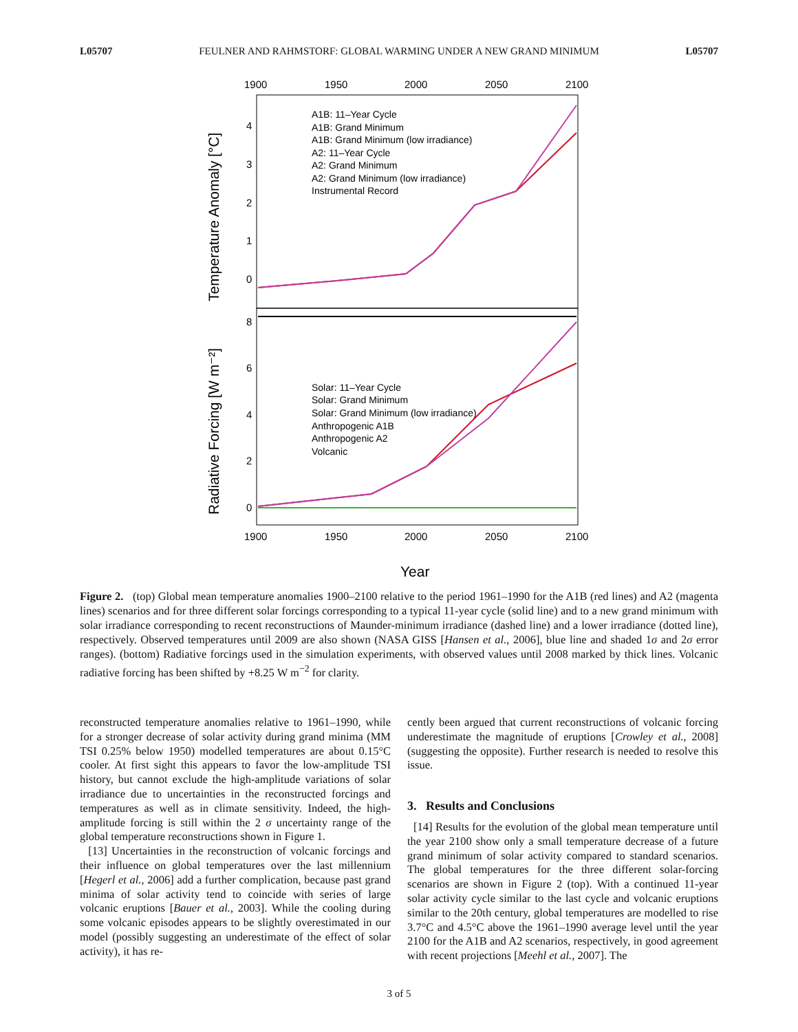L05707 FEULNER AND RAHMSTORF: GLOBAL WARMING UNDER A NEW GRAND MINIMUM L05707
1900
1950
2000
2050
2100
Temperature Anomaly [°C]
Radiative Forcing [W m⁻²]
4
3
2
1
0
8
6
4
2
0
A1B: 11–Year Cycle
A1B: Grand Minimum
A1B: Grand Minimum (low irradiance)
A2: 11–Year Cycle
A2: Grand Minimum
A2: Grand Minimum (low irradiance)
Instrumental Record
Solar: 11–Year Cycle
Solar: Grand Minimum
Solar: Grand Minimum (low irradiance)
Anthropogenic A1B
Anthropogenic A2
Volcanic
1900
1950
2000
2050
2100
Year
Figure 2. (top) Global mean temperature anomalies 1900–2100 relative to the period 1961–1990 for the A1B (red lines) and A2 (magenta lines) scenarios and for three different solar forcings corresponding to a typical 11-year cycle (solid line) and to a new grand minimum with solar irradiance corresponding to recent reconstructions of Maunder-minimum irradiance (dashed line) and a lower irradiance (dotted line), respectively. Observed temperatures until 2009 are also shown (NASA GISS [Hansen et al., 2006], blue line and shaded 1σ and 2σ error ranges). (bottom) Radiative forcings used in the simulation experiments, with observed values until 2008 marked by thick lines. Volcanic radiative forcing has been shifted by +8.25 W m<sup>−2</sup> for clarity.
reconstructed temperature anomalies relative to 1961–1990, while for a stronger decrease of solar activity during grand minima (MM TSI 0.25% below 1950) modelled temperatures are about 0.15°C cooler. At first sight this appears to favor the low-amplitude TSI history, but cannot exclude the high-amplitude variations of solar irradiance due to uncertainties in the reconstructed forcings and temperatures as well as in climate sensitivity. Indeed, the high-amplitude forcing is still within the 2 σ uncertainty range of the global temperature reconstructions shown in Figure 1.
[13] Uncertainties in the reconstruction of volcanic forcings and their influence on global temperatures over the last millennium [Hegerl et al., 2006] add a further complication, because past grand minima of solar activity tend to coincide with series of large volcanic eruptions [Bauer et al., 2003]. While the cooling during some volcanic episodes appears to be slightly overestimated in our model (possibly suggesting an underestimate of the effect of solar activity), it has re-
cently been argued that current reconstructions of volcanic forcing underestimate the magnitude of eruptions [Crowley et al., 2008] (suggesting the opposite). Further research is needed to resolve this issue.
3. Results and Conclusions
[14] Results for the evolution of the global mean temperature until the year 2100 show only a small temperature decrease of a future grand minimum of solar activity compared to standard scenarios. The global temperatures for the three different solar-forcing scenarios are shown in Figure 2 (top). With a continued 11-year solar activity cycle similar to the last cycle and volcanic eruptions similar to the 20th century, global temperatures are modelled to rise 3.7°C and 4.5°C above the 1961–1990 average level until the year 2100 for the A1B and A2 scenarios, respectively, in good agreement with recent projections [Meehl et al., 2007]. The
3 of 5